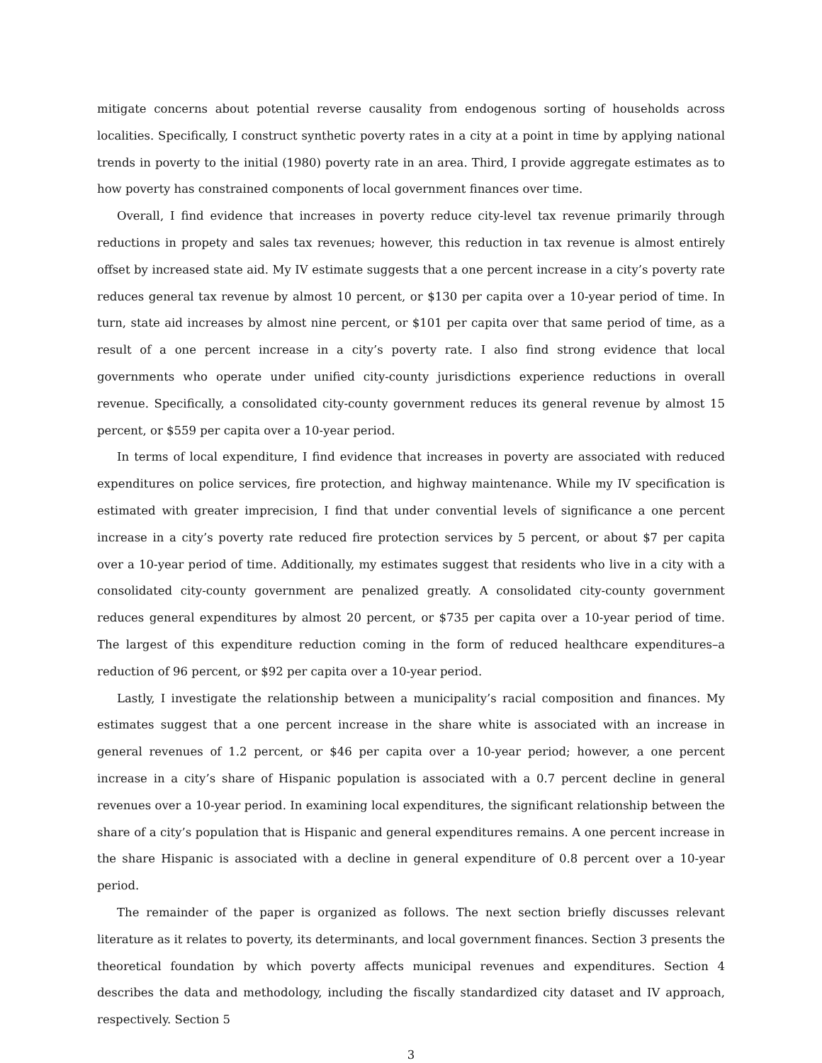mitigate concerns about potential reverse causality from endogenous sorting of households across localities. Specifically, I construct synthetic poverty rates in a city at a point in time by applying national trends in poverty to the initial (1980) poverty rate in an area. Third, I provide aggregate estimates as to how poverty has constrained components of local government finances over time.
Overall, I find evidence that increases in poverty reduce city-level tax revenue primarily through reductions in propety and sales tax revenues; however, this reduction in tax revenue is almost entirely offset by increased state aid. My IV estimate suggests that a one percent increase in a city’s poverty rate reduces general tax revenue by almost 10 percent, or $130 per capita over a 10-year period of time. In turn, state aid increases by almost nine percent, or $101 per capita over that same period of time, as a result of a one percent increase in a city’s poverty rate. I also find strong evidence that local governments who operate under unified city-county jurisdictions experience reductions in overall revenue. Specifically, a consolidated city-county government reduces its general revenue by almost 15 percent, or $559 per capita over a 10-year period.
In terms of local expenditure, I find evidence that increases in poverty are associated with reduced expenditures on police services, fire protection, and highway maintenance. While my IV specification is estimated with greater imprecision, I find that under convential levels of significance a one percent increase in a city’s poverty rate reduced fire protection services by 5 percent, or about $7 per capita over a 10-year period of time. Additionally, my estimates suggest that residents who live in a city with a consolidated city-county government are penalized greatly. A consolidated city-county government reduces general expenditures by almost 20 percent, or $735 per capita over a 10-year period of time. The largest of this expenditure reduction coming in the form of reduced healthcare expenditures–a reduction of 96 percent, or $92 per capita over a 10-year period.
Lastly, I investigate the relationship between a municipality’s racial composition and finances. My estimates suggest that a one percent increase in the share white is associated with an increase in general revenues of 1.2 percent, or $46 per capita over a 10-year period; however, a one percent increase in a city’s share of Hispanic population is associated with a 0.7 percent decline in general revenues over a 10-year period. In examining local expenditures, the significant relationship between the share of a city’s population that is Hispanic and general expenditures remains. A one percent increase in the share Hispanic is associated with a decline in general expenditure of 0.8 percent over a 10-year period.
The remainder of the paper is organized as follows. The next section briefly discusses relevant literature as it relates to poverty, its determinants, and local government finances. Section 3 presents the theoretical foundation by which poverty affects municipal revenues and expenditures. Section 4 describes the data and methodology, including the fiscally standardized city dataset and IV approach, respectively. Section 5
3